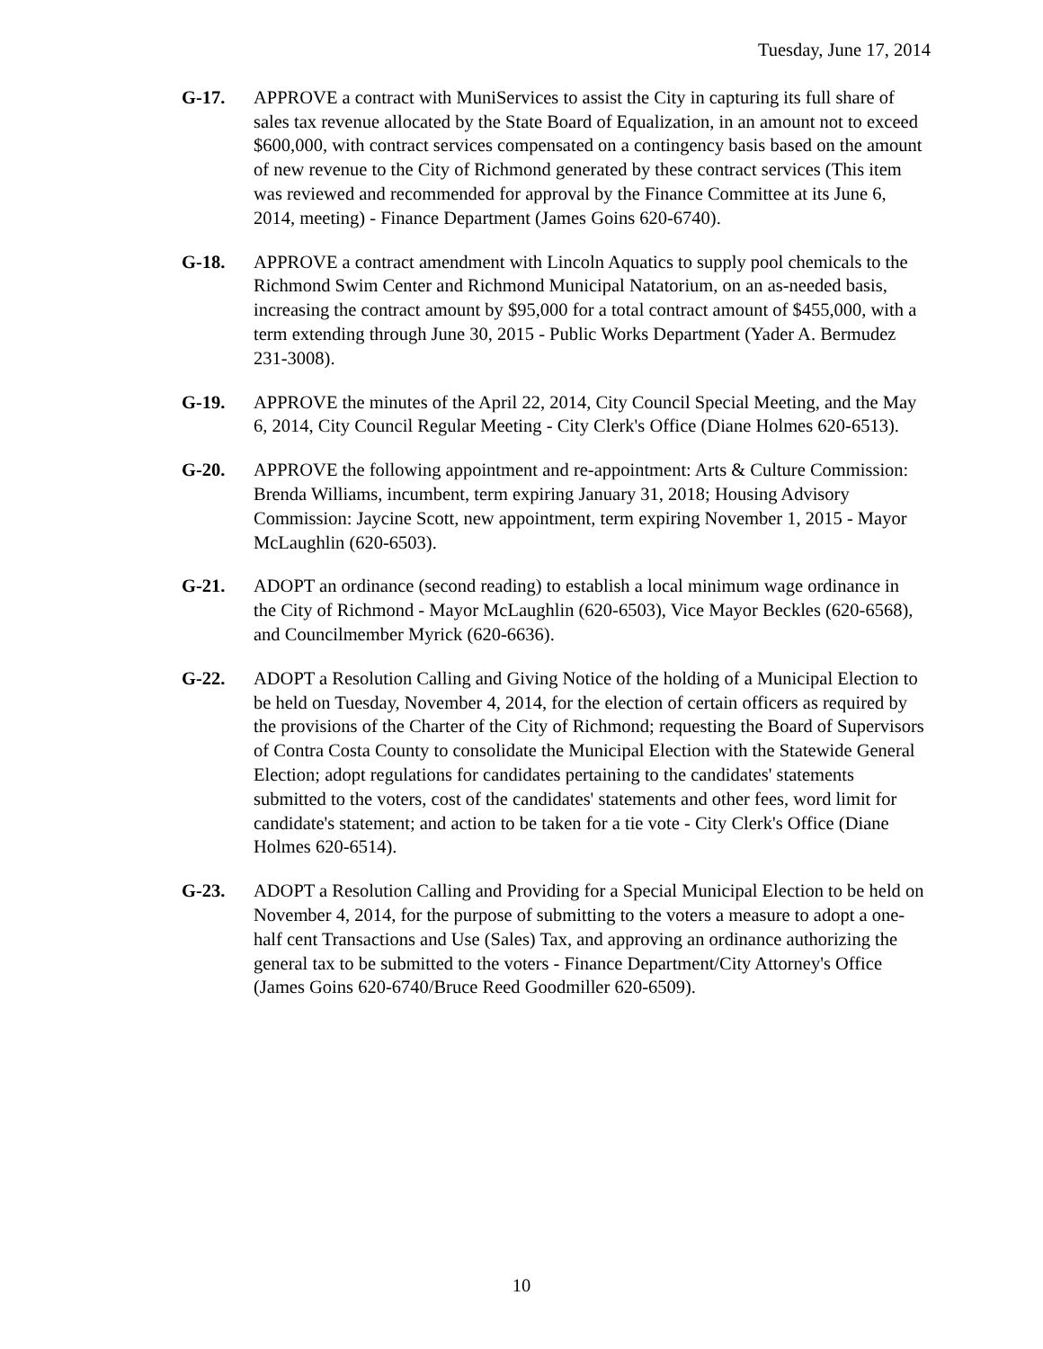Tuesday, June 17, 2014
G-17. APPROVE a contract with MuniServices to assist the City in capturing its full share of sales tax revenue allocated by the State Board of Equalization, in an amount not to exceed $600,000, with contract services compensated on a contingency basis based on the amount of new revenue to the City of Richmond generated by these contract services (This item was reviewed and recommended for approval by the Finance Committee at its June 6, 2014, meeting) - Finance Department (James Goins 620-6740).
G-18. APPROVE a contract amendment with Lincoln Aquatics to supply pool chemicals to the Richmond Swim Center and Richmond Municipal Natatorium, on an as-needed basis, increasing the contract amount by $95,000 for a total contract amount of $455,000, with a term extending through June 30, 2015 - Public Works Department (Yader A. Bermudez 231-3008).
G-19. APPROVE the minutes of the April 22, 2014, City Council Special Meeting, and the May 6, 2014, City Council Regular Meeting - City Clerk's Office (Diane Holmes 620-6513).
G-20. APPROVE the following appointment and re-appointment: Arts & Culture Commission: Brenda Williams, incumbent, term expiring January 31, 2018; Housing Advisory Commission: Jaycine Scott, new appointment, term expiring November 1, 2015 - Mayor McLaughlin (620-6503).
G-21. ADOPT an ordinance (second reading) to establish a local minimum wage ordinance in the City of Richmond - Mayor McLaughlin (620-6503), Vice Mayor Beckles (620-6568), and Councilmember Myrick (620-6636).
G-22. ADOPT a Resolution Calling and Giving Notice of the holding of a Municipal Election to be held on Tuesday, November 4, 2014, for the election of certain officers as required by the provisions of the Charter of the City of Richmond; requesting the Board of Supervisors of Contra Costa County to consolidate the Municipal Election with the Statewide General Election; adopt regulations for candidates pertaining to the candidates' statements submitted to the voters, cost of the candidates' statements and other fees, word limit for candidate's statement; and action to be taken for a tie vote - City Clerk's Office (Diane Holmes 620-6514).
G-23. ADOPT a Resolution Calling and Providing for a Special Municipal Election to be held on November 4, 2014, for the purpose of submitting to the voters a measure to adopt a one-half cent Transactions and Use (Sales) Tax, and approving an ordinance authorizing the general tax to be submitted to the voters - Finance Department/City Attorney's Office (James Goins 620-6740/Bruce Reed Goodmiller 620-6509).
10